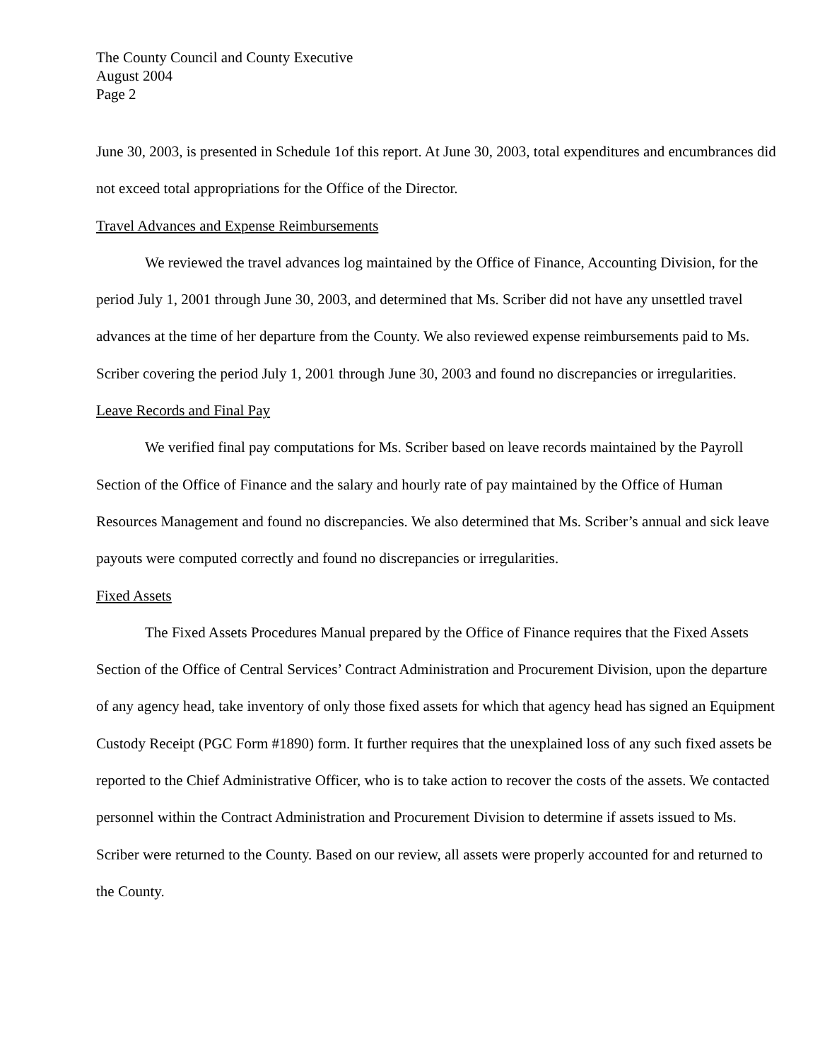The County Council and County Executive
August 2004
Page 2
June 30, 2003, is presented in Schedule 1of this report. At June 30, 2003, total expenditures and encumbrances did not exceed total appropriations for the Office of the Director.
Travel Advances and Expense Reimbursements
We reviewed the travel advances log maintained by the Office of Finance, Accounting Division, for the period July 1, 2001 through June 30, 2003, and determined that Ms. Scriber did not have any unsettled travel advances at the time of her departure from the County. We also reviewed expense reimbursements paid to Ms. Scriber covering the period July 1, 2001 through June 30, 2003 and found no discrepancies or irregularities.
Leave Records and Final Pay
We verified final pay computations for Ms. Scriber based on leave records maintained by the Payroll Section of the Office of Finance and the salary and hourly rate of pay maintained by the Office of Human Resources Management and found no discrepancies. We also determined that Ms. Scriber’s annual and sick leave payouts were computed correctly and found no discrepancies or irregularities.
Fixed Assets
The Fixed Assets Procedures Manual prepared by the Office of Finance requires that the Fixed Assets Section of the Office of Central Services’ Contract Administration and Procurement Division, upon the departure of any agency head, take inventory of only those fixed assets for which that agency head has signed an Equipment Custody Receipt (PGC Form #1890) form. It further requires that the unexplained loss of any such fixed assets be reported to the Chief Administrative Officer, who is to take action to recover the costs of the assets. We contacted personnel within the Contract Administration and Procurement Division to determine if assets issued to Ms. Scriber were returned to the County. Based on our review, all assets were properly accounted for and returned to the County.